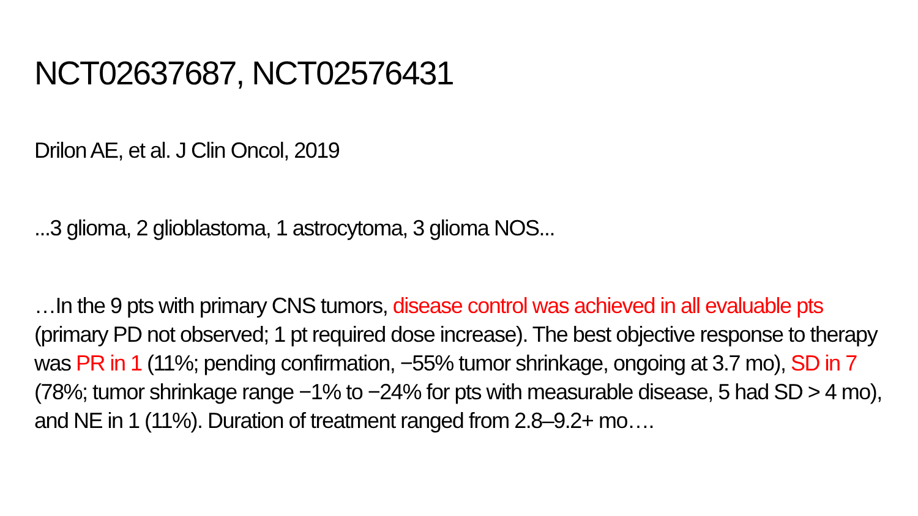NCT02637687, NCT02576431
Drilon AE, et al. J Clin Oncol, 2019
...3 glioma, 2 glioblastoma, 1 astrocytoma, 3 glioma NOS...
…In the 9 pts with primary CNS tumors, disease control was achieved in all evaluable pts (primary PD not observed; 1 pt required dose increase). The best objective response to therapy was PR in 1 (11%; pending confirmation, −55% tumor shrinkage, ongoing at 3.7 mo), SD in 7 (78%; tumor shrinkage range −1% to −24% for pts with measurable disease, 5 had SD > 4 mo), and NE in 1 (11%). Duration of treatment ranged from 2.8–9.2+ mo….